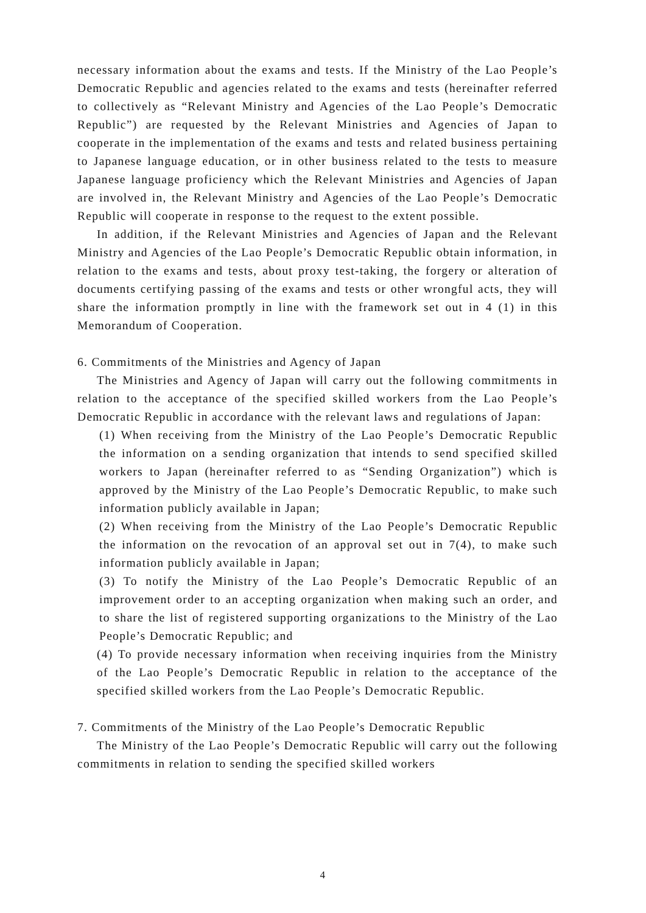necessary information about the exams and tests. If the Ministry of the Lao People’s Democratic Republic and agencies related to the exams and tests (hereinafter referred to collectively as “Relevant Ministry and Agencies of the Lao People’s Democratic Republic”) are requested by the Relevant Ministries and Agencies of Japan to cooperate in the implementation of the exams and tests and related business pertaining to Japanese language education, or in other business related to the tests to measure Japanese language proficiency which the Relevant Ministries and Agencies of Japan are involved in, the Relevant Ministry and Agencies of the Lao People’s Democratic Republic will cooperate in response to the request to the extent possible.
In addition, if the Relevant Ministries and Agencies of Japan and the Relevant Ministry and Agencies of the Lao People’s Democratic Republic obtain information, in relation to the exams and tests, about proxy test-taking, the forgery or alteration of documents certifying passing of the exams and tests or other wrongful acts, they will share the information promptly in line with the framework set out in 4 (1) in this Memorandum of Cooperation.
6. Commitments of the Ministries and Agency of Japan
The Ministries and Agency of Japan will carry out the following commitments in relation to the acceptance of the specified skilled workers from the Lao People’s Democratic Republic in accordance with the relevant laws and regulations of Japan:
(1) When receiving from the Ministry of the Lao People’s Democratic Republic the information on a sending organization that intends to send specified skilled workers to Japan (hereinafter referred to as “Sending Organization”) which is approved by the Ministry of the Lao People’s Democratic Republic, to make such information publicly available in Japan;
(2) When receiving from the Ministry of the Lao People’s Democratic Republic the information on the revocation of an approval set out in 7(4), to make such information publicly available in Japan;
(3) To notify the Ministry of the Lao People’s Democratic Republic of an improvement order to an accepting organization when making such an order, and to share the list of registered supporting organizations to the Ministry of the Lao People’s Democratic Republic; and
(4) To provide necessary information when receiving inquiries from the Ministry of the Lao People’s Democratic Republic in relation to the acceptance of the specified skilled workers from the Lao People’s Democratic Republic.
7. Commitments of the Ministry of the Lao People’s Democratic Republic
The Ministry of the Lao People’s Democratic Republic will carry out the following commitments in relation to sending the specified skilled workers
4